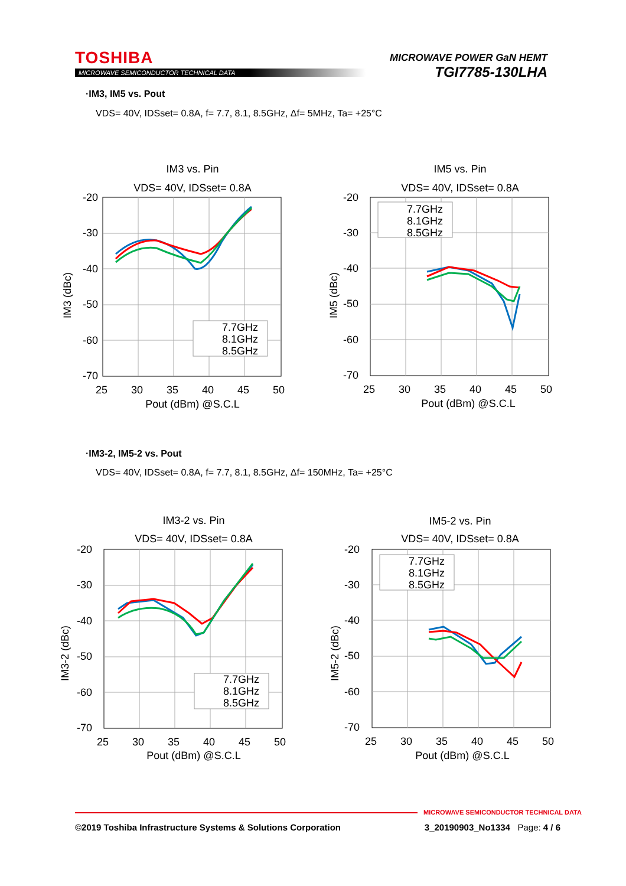TOSHIBA
MICROWAVE SEMICONDUCTOR TECHNICAL DATA
MICROWAVE POWER GaN HEMT
TGI7785-130LHA
·IM3, IM5 vs. Pout
VDS= 40V, IDSset= 0.8A, f= 7.7, 8.1, 8.5GHz, Δf= 5MHz, Ta= +25°C
IM3 vs. Pin
VDS= 40V, IDSset= 0.8A
-20
-30
-40
-50
-60
-70
25
30
35
40
45
50
Pout (dBm) @S.C.L
IM3 (dBc)
7.7GHz
8.1GHz
8.5GHz
IM5 vs. Pin
VDS= 40V, IDSset= 0.8A
-20
-30
-40
-50
-60
-70
25
30
35
40
45
50
Pout (dBm) @S.C.L
IM5 (dBc)
7.7GHz
8.1GHz
8.5GHz
·IM3-2, IM5-2 vs. Pout
VDS= 40V, IDSset= 0.8A, f= 7.7, 8.1, 8.5GHz, Δf= 150MHz, Ta= +25°C
IM3-2 vs. Pin
VDS= 40V, IDSset= 0.8A
-20
-30
-40
-50
-60
-70
25
30
35
40
45
50
Pout (dBm) @S.C.L
IM3-2 (dBc)
7.7GHz
8.1GHz
8.5GHz
IM5-2 vs. Pin
VDS= 40V, IDSset= 0.8A
-20
-30
-40
-50
-60
-70
25
30
35
40
45
50
Pout (dBm) @S.C.L
IM5-2 (dBc)
7.7GHz
8.1GHz
8.5GHz
MICROWAVE SEMICONDUCTOR TECHNICAL DATA
©2019 Toshiba Infrastructure Systems & Solutions Corporation 3_20190903_No1334 Page: 4 / 6